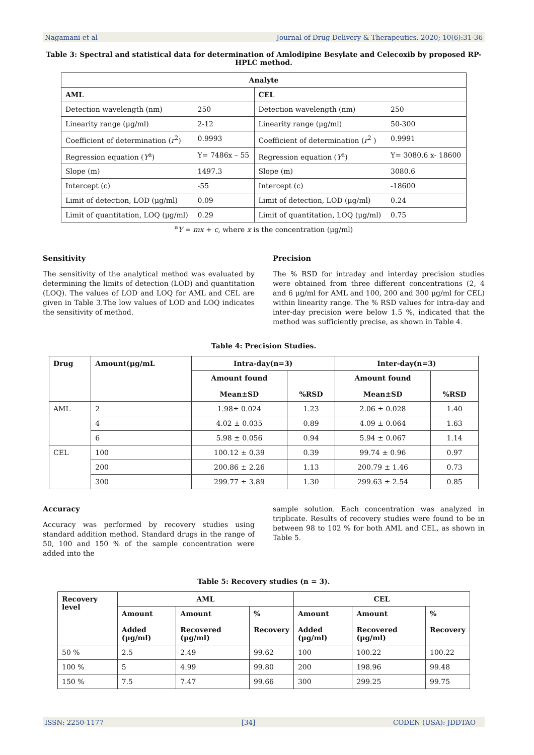Nagamani et al Journal of Drug Delivery & Therapeutics. 2020; 10(6):31-36
Table 3: Spectral and statistical data for determination of Amlodipine Besylate and Celecoxib by proposed RP-HPLC method.
| Analyte | | | |
| --- | --- | --- | --- |
| AML | | CEL | |
| Detection wavelength (nm) | 250 | Detection wavelength (nm) | 250 |
| Linearity range (μg/ml) | 2-12 | Linearity range (μg/ml) | 50-300 |
| Coefficient of determination ( r<sup>2</sup>) | 0.9993 | Coefficient of determination ( r<sup>2</sup> ) | 0.9991 |
| Regression equation ( Y<sup>a</sup>) | Y= 7486x – 55 | Regression equation ( Y<sup>a</sup>) | Y= 3080.6 x- 18600 |
| Slope (m) | 1497.3 | Slope (m) | 3080.6 |
| Intercept (c) | -55 | Intercept (c) | -18600 |
| Limit of detection, LOD (μg/ml) | 0.09 | Limit of detection, LOD (μg/ml) | 0.24 |
| Limit of quantitation, LOQ (μg/ml) | 0.29 | Limit of quantitation, LOQ (μg/ml) | 0.75 |
<sup>a</sup> Y = mx + c, where x is the concentration (μg/ml)
Sensitivity
The sensitivity of the analytical method was evaluated by determining the limits of detection (LOD) and quantitation (LOQ). The values of LOD and LOQ for AML and CEL are given in Table 3.The low values of LOD and LOQ indicates the sensitivity of method.
Precision
The % RSD for intraday and interday precision studies were obtained from three different concentrations (2, 4 and 6 μg/ml for AML and 100, 200 and 300 μg/ml for CEL) within linearity range. The % RSD values for intra-day and inter-day precision were below 1.5 %, indicated that the method was sufficiently precise, as shown in Table 4.
Table 4: Precision Studies.
| Drug | Amount(μg/mL | Intra-day(n=3) | | Inter-day(n=3) | |
| --- | --- | --- | --- | --- | --- |
| | | Amount found Mean±SD | %RSD | Amount found Mean±SD | %RSD |
| AML | 2 | 1.98± 0.024 | 1.23 | 2.06 ± 0.028 | 1.40 |
| | 4 | 4.02 ± 0.035 | 0.89 | 4.09 ± 0.064 | 1.63 |
| | 6 | 5.98 ± 0.056 | 0.94 | 5.94 ± 0.067 | 1.14 |
| CEL | 100 | 100.12 ± 0.39 | 0.39 | 99.74 ± 0.96 | 0.97 |
| | 200 | 200.86 ± 2.26 | 1.13 | 200.79 ± 1.46 | 0.73 |
| | 300 | 299.77 ± 3.89 | 1.30 | 299.63 ± 2.54 | 0.85 |
Accuracy
Accuracy was performed by recovery studies using standard addition method. Standard drugs in the range of 50, 100 and 150 % of the sample concentration were added into the
sample solution. Each concentration was analyzed in triplicate. Results of recovery studies were found to be in between 98 to 102 % for both AML and CEL, as shown in Table 5.
Table 5: Recovery studies (n = 3).
| Recovery level | AML | | | CEL | | |
| --- | --- | --- | --- | --- | --- | --- |
| | Amount Added (μg/ml) | Amount Recovered (μg/ml) | % Recovery | Amount Added (μg/ml) | Amount Recovered (μg/ml) | % Recovery |
| 50 % | 2.5 | 2.49 | 99.62 | 100 | 100.22 | 100.22 |
| 100 % | 5 | 4.99 | 99.80 | 200 | 198.96 | 99.48 |
| 150 % | 7.5 | 7.47 | 99.66 | 300 | 299.25 | 99.75 |
ISSN: 2250-1177 [34] CODEN (USA): JDDTAO